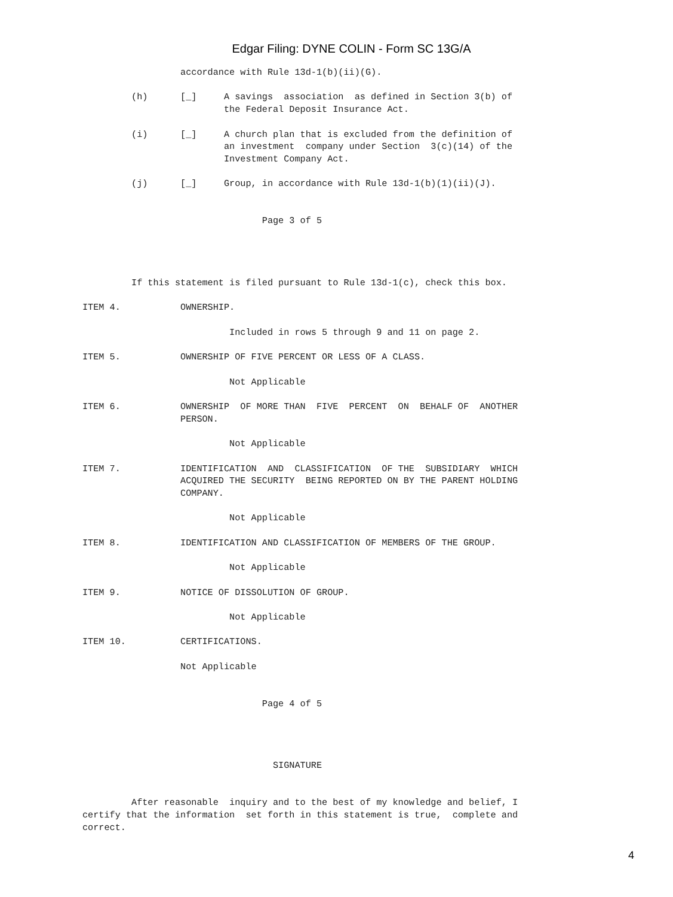Edgar Filing: DYNE COLIN - Form SC 13G/A
                  accordance with Rule 13d-1(b)(ii)(G).

         (h)      [_]     A savings  association  as defined in Section 3(b) of
                          the Federal Deposit Insurance Act.

         (i)      [_]     A church plan that is excluded from the definition of
                          an investment  company under Section  3(c)(14) of the
                          Investment Company Act.

         (j)      [_]     Group, in accordance with Rule 13d-1(b)(1)(ii)(J).


                                 Page 3 of 5




         If this statement is filed pursuant to Rule 13d-1(c), check this box.

ITEM 4.           OWNERSHIP.

                           Included in rows 5 through 9 and 11 on page 2.

ITEM 5.           OWNERSHIP OF FIVE PERCENT OR LESS OF A CLASS.

                           Not Applicable

ITEM 6.           OWNERSHIP  OF MORE THAN  FIVE  PERCENT  ON  BEHALF OF  ANOTHER
                  PERSON.

                           Not Applicable

ITEM 7.           IDENTIFICATION  AND  CLASSIFICATION  OF THE  SUBSIDIARY  WHICH
                  ACQUIRED THE SECURITY  BEING REPORTED ON BY THE PARENT HOLDING
                  COMPANY.

                           Not Applicable

ITEM 8.           IDENTIFICATION AND CLASSIFICATION OF MEMBERS OF THE GROUP.

                           Not Applicable

ITEM 9.           NOTICE OF DISSOLUTION OF GROUP.

                           Not Applicable

ITEM 10.          CERTIFICATIONS.

                  Not Applicable


                                 Page 4 of 5




                                   SIGNATURE


         After reasonable  inquiry and to the best of my knowledge and belief, I
certify that the information  set forth in this statement is true,  complete and
correct.
4